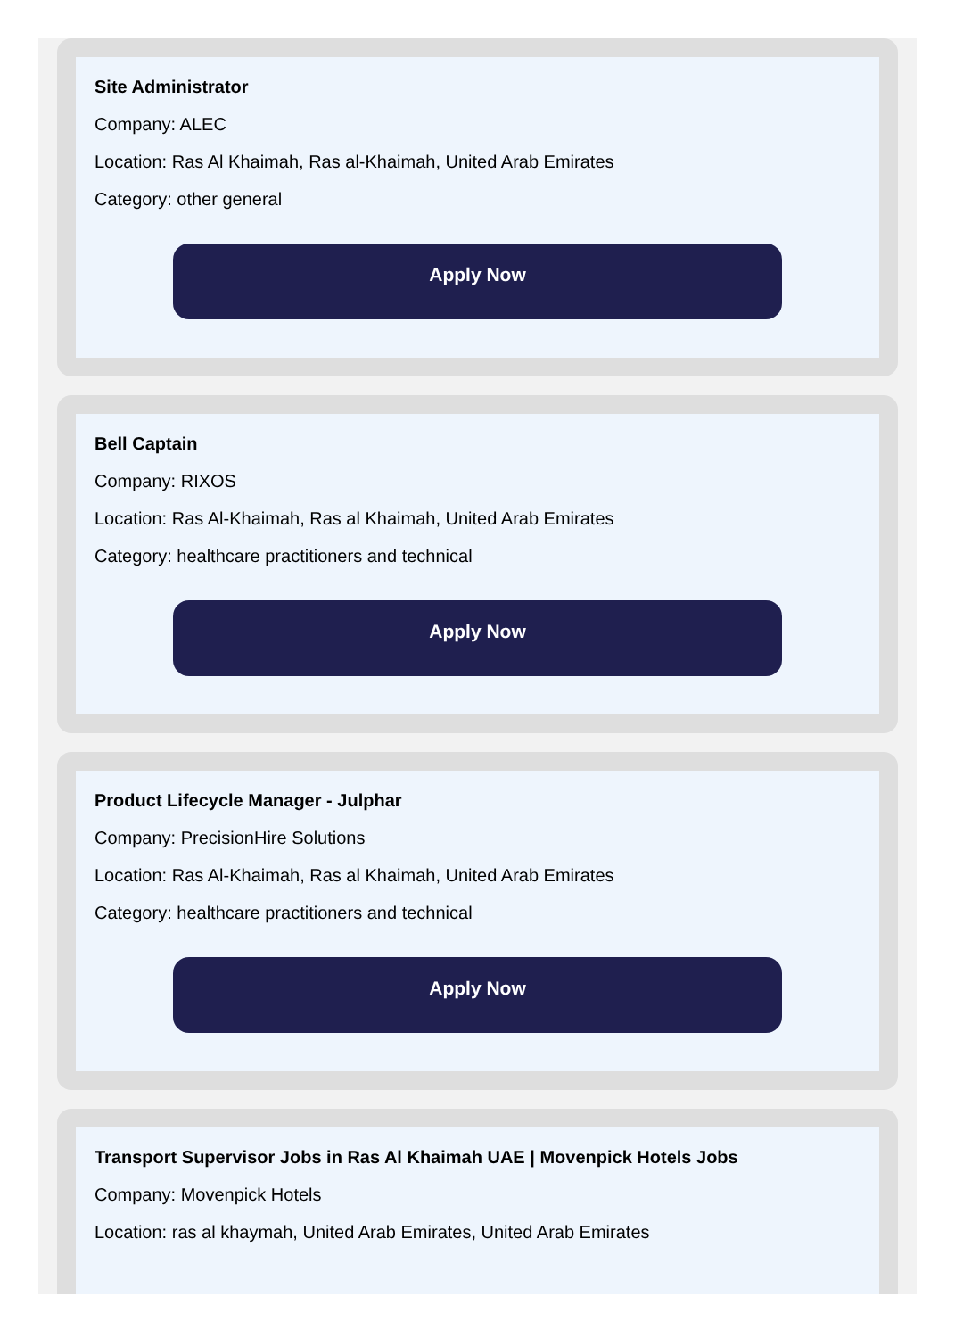Site Administrator
Company: ALEC
Location: Ras Al Khaimah, Ras al-Khaimah, United Arab Emirates
Category: other general
Apply Now
Bell Captain
Company: RIXOS
Location: Ras Al-Khaimah, Ras al Khaimah, United Arab Emirates
Category: healthcare practitioners and technical
Apply Now
Product Lifecycle Manager - Julphar
Company: PrecisionHire Solutions
Location: Ras Al-Khaimah, Ras al Khaimah, United Arab Emirates
Category: healthcare practitioners and technical
Apply Now
Transport Supervisor Jobs in Ras Al Khaimah UAE | Movenpick Hotels Jobs
Company: Movenpick Hotels
Location: ras al khaymah, United Arab Emirates, United Arab Emirates